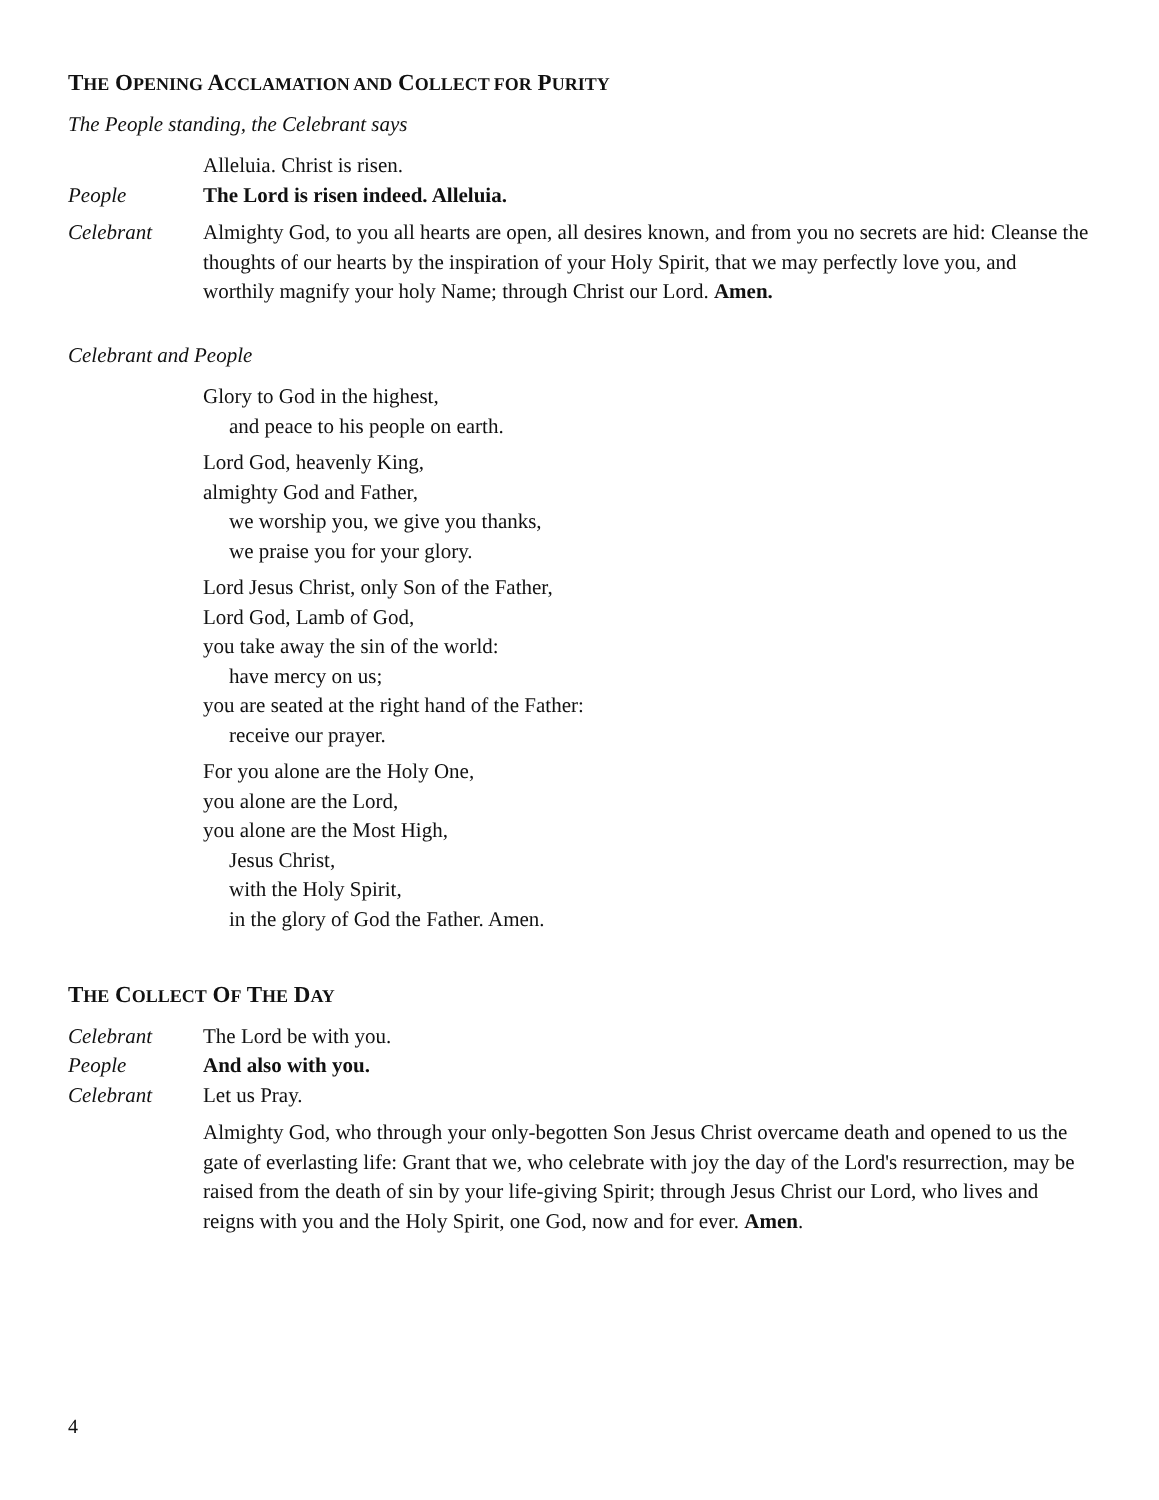THE OPENING ACCLAMATION AND COLLECT FOR PURITY
The People standing, the Celebrant says
Alleluia. Christ is risen.
People The Lord is risen indeed. Alleluia.
Celebrant Almighty God, to you all hearts are open, all desires known, and from you no secrets are hid: Cleanse the thoughts of our hearts by the inspiration of your Holy Spirit, that we may perfectly love you, and worthily magnify your holy Name; through Christ our Lord. Amen.
Celebrant and People
Glory to God in the highest,
and peace to his people on earth.
Lord God, heavenly King,
almighty God and Father,
we worship you, we give you thanks,
we praise you for your glory.
Lord Jesus Christ, only Son of the Father,
Lord God, Lamb of God,
you take away the sin of the world:
have mercy on us;
you are seated at the right hand of the Father:
receive our prayer.
For you alone are the Holy One,
you alone are the Lord,
you alone are the Most High,
Jesus Christ,
with the Holy Spirit,
in the glory of God the Father. Amen.
THE COLLECT OF THE DAY
Celebrant The Lord be with you.
People And also with you.
Celebrant Let us Pray.
Almighty God, who through your only-begotten Son Jesus Christ overcame death and opened to us the gate of everlasting life: Grant that we, who celebrate with joy the day of the Lord's resurrection, may be raised from the death of sin by your life-giving Spirit; through Jesus Christ our Lord, who lives and reigns with you and the Holy Spirit, one God, now and for ever. Amen.
4